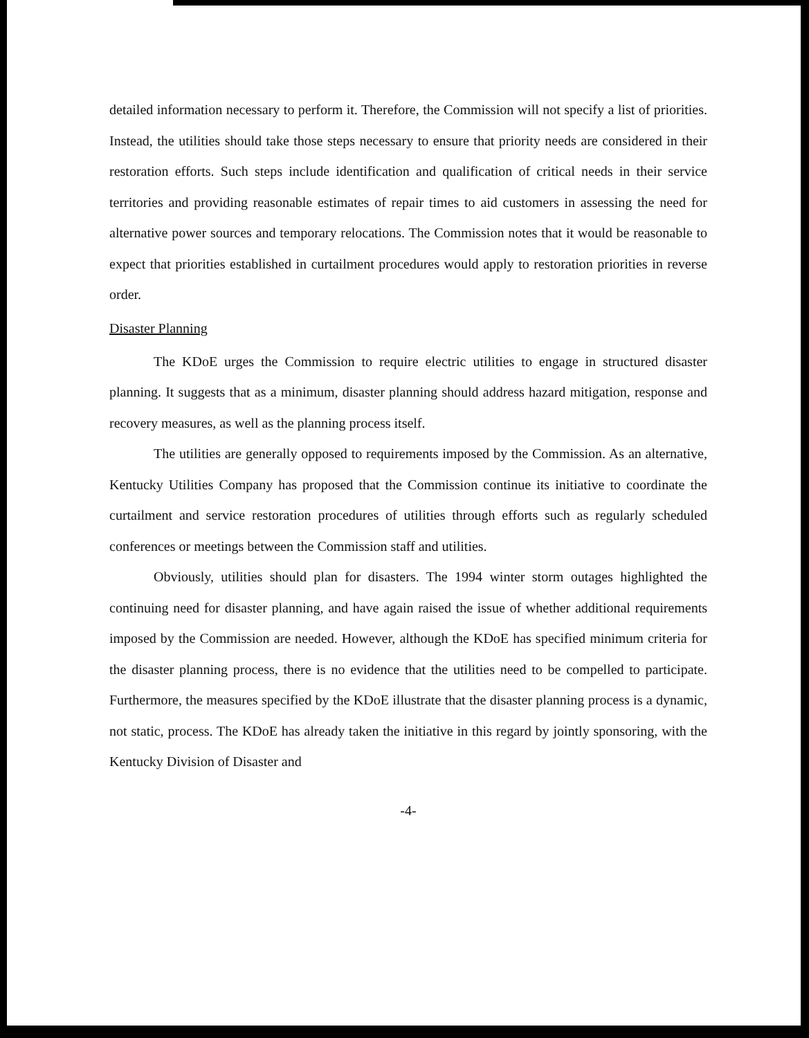detailed information necessary to perform it. Therefore, the Commission will not specify a list of priorities. Instead, the utilities should take those steps necessary to ensure that priority needs are considered in their restoration efforts. Such steps include identification and qualification of critical needs in their service territories and providing reasonable estimates of repair times to aid customers in assessing the need for alternative power sources and temporary relocations. The Commission notes that it would be reasonable to expect that priorities established in curtailment procedures would apply to restoration priorities in reverse order.
Disaster Planning
The KDoE urges the Commission to require electric utilities to engage in structured disaster planning. It suggests that as a minimum, disaster planning should address hazard mitigation, response and recovery measures, as well as the planning process itself.
The utilities are generally opposed to requirements imposed by the Commission. As an alternative, Kentucky Utilities Company has proposed that the Commission continue its initiative to coordinate the curtailment and service restoration procedures of utilities through efforts such as regularly scheduled conferences or meetings between the Commission staff and utilities.
Obviously, utilities should plan for disasters. The 1994 winter storm outages highlighted the continuing need for disaster planning, and have again raised the issue of whether additional requirements imposed by the Commission are needed. However, although the KDoE has specified minimum criteria for the disaster planning process, there is no evidence that the utilities need to be compelled to participate. Furthermore, the measures specified by the KDoE illustrate that the disaster planning process is a dynamic, not static, process. The KDoE has already taken the initiative in this regard by jointly sponsoring, with the Kentucky Division of Disaster and
-4-